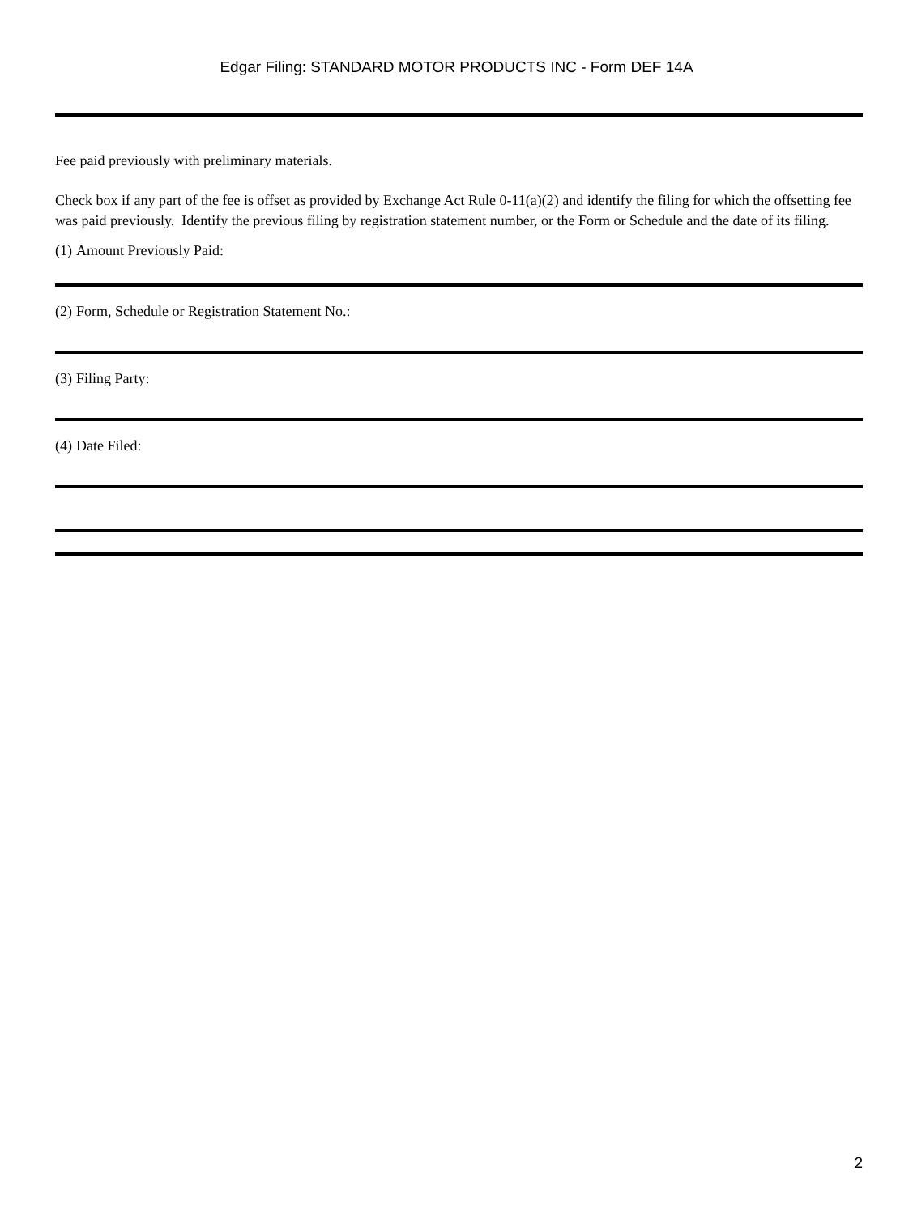Edgar Filing: STANDARD MOTOR PRODUCTS INC - Form DEF 14A
Fee paid previously with preliminary materials.
Check box if any part of the fee is offset as provided by Exchange Act Rule 0-11(a)(2) and identify the filing for which the offsetting fee was paid previously. Identify the previous filing by registration statement number, or the Form or Schedule and the date of its filing.
(1) Amount Previously Paid:
(2) Form, Schedule or Registration Statement No.:
(3) Filing Party:
(4) Date Filed:
2